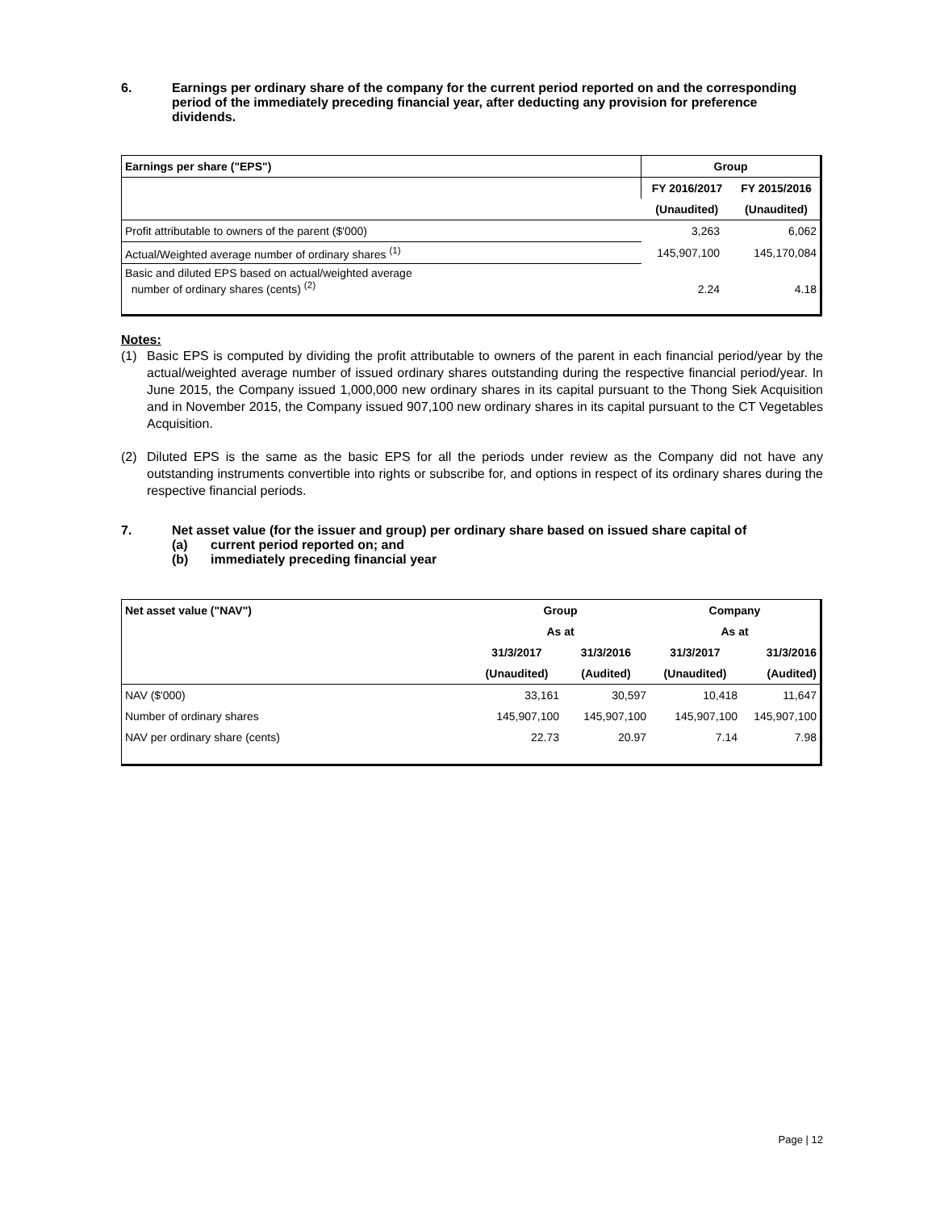6. Earnings per ordinary share of the company for the current period reported on and the corresponding period of the immediately preceding financial year, after deducting any provision for preference dividends.
| Earnings per share ("EPS") | Group | |
| --- | --- | --- |
| | FY 2016/2017 | FY 2015/2016 |
| | (Unaudited) | (Unaudited) |
| Profit attributable to owners of the parent ($'000) | 3,263 | 6,062 |
| Actual/Weighted average number of ordinary shares <sup>(1)</sup> | 145,907,100 | 145,170,084 |
| Basic and diluted EPS based on actual/weighted average number of ordinary shares (cents) <sup>(2)</sup> | 2.24 | 4.18 |
Notes:
(1) Basic EPS is computed by dividing the profit attributable to owners of the parent in each financial period/year by the actual/weighted average number of issued ordinary shares outstanding during the respective financial period/year. In June 2015, the Company issued 1,000,000 new ordinary shares in its capital pursuant to the Thong Siek Acquisition and in November 2015, the Company issued 907,100 new ordinary shares in its capital pursuant to the CT Vegetables Acquisition.
(2) Diluted EPS is the same as the basic EPS for all the periods under review as the Company did not have any outstanding instruments convertible into rights or subscribe for, and options in respect of its ordinary shares during the respective financial periods.
7. Net asset value (for the issuer and group) per ordinary share based on issued share capital of
(a) current period reported on; and
(b) immediately preceding financial year
| Net asset value ("NAV") | Group | | Company | |
| --- | --- | --- | --- | --- |
| | As at | | As at | |
| | 31/3/2017 | 31/3/2016 | 31/3/2017 | 31/3/2016 |
| | (Unaudited) | (Audited) | (Unaudited) | (Audited) |
| NAV ($'000) | 33,161 | 30,597 | 10,418 | 11,647 |
| Number of ordinary shares | 145,907,100 | 145,907,100 | 145,907,100 | 145,907,100 |
| NAV per ordinary share (cents) | 22.73 | 20.97 | 7.14 | 7.98 |
Page | 12